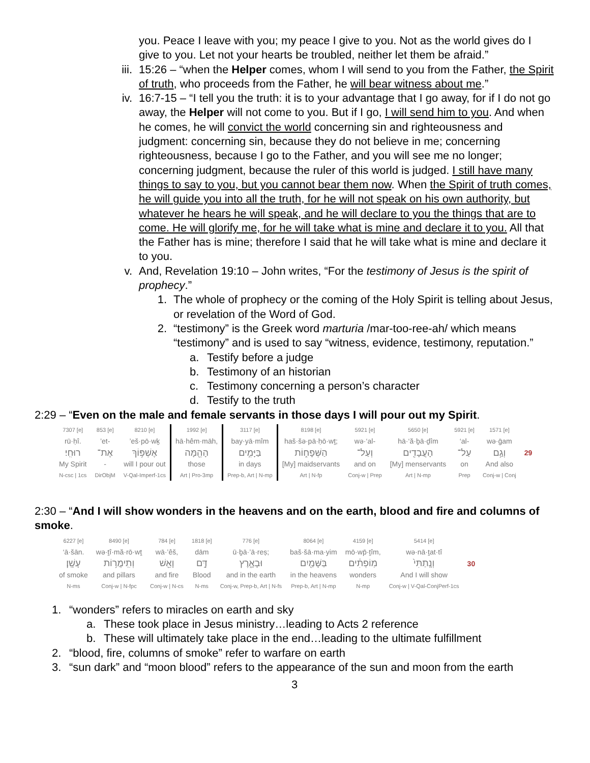you. Peace I leave with you; my peace I give to you. Not as the world gives do I give to you. Let not your hearts be troubled, neither let them be afraid.”
iii. 15:26 – “when the Helper comes, whom I will send to you from the Father, the Spirit of truth, who proceeds from the Father, he will bear witness about me.”
iv. 16:7-15 – “I tell you the truth: it is to your advantage that I go away, for if I do not go away, the Helper will not come to you. But if I go, I will send him to you. And when he comes, he will convict the world concerning sin and righteousness and judgment: concerning sin, because they do not believe in me; concerning righteousness, because I go to the Father, and you will see me no longer; concerning judgment, because the ruler of this world is judged. I still have many things to say to you, but you cannot bear them now. When the Spirit of truth comes, he will guide you into all the truth, for he will not speak on his own authority, but whatever he hears he will speak, and he will declare to you the things that are to come. He will glorify me, for he will take what is mine and declare it to you. All that the Father has is mine; therefore I said that he will take what is mine and declare it to you.
v. And, Revelation 19:10 – John writes, “For the testimony of Jesus is the spirit of prophecy.”
1. The whole of prophecy or the coming of the Holy Spirit is telling about Jesus, or revelation of the Word of God.
2. “testimony” is the Greek word marturia /mar-too-ree-ah/ which means “testimony” and is used to say “witness, evidence, testimony, reputation.”
a. Testify before a judge
b. Testimony of an historian
c. Testimony concerning a person’s character
d. Testify to the truth
2:29 – “Even on the male and female servants in those days I will pour out my Spirit.
| 7307 [e] | 853 [e] | 8210 [e] | 1992 [e] | 3117 [e] | 8198 [e] | 5921 [e] | 5650 [e] | 5921 [e] | 1571 [e] | |
| rū·ḥî. | ’et- | ’eš·pō·wḵ | hā·hêm·māh, | bay·yā·mîm | haš·šə·pā·ḥō·wṯ; | wə·‘al- | hā·‘ă·ḇā·ḏîm | ‘al- | wə·ḡam | |
| רוּחִֽי׃ | אֶת־ | אֶשְׁפּ֥וֹךְ | הָהֵ֖מָּה | בַּיָּמִ֣ים | הַשְּׁפָח֑וֹת | וְעַל־ | הָעֲבָדִ֖ים | עַל־ | וְגַ֥ם | 29 |
| My Spirit | - | will I pour out | those | in days | [My] maidservants | and on | [My] menservants | on | And also | |
| N-csc / 1cs | DirObjM | V-Qal-Imperf-1cs | Art / Pro-3mp | Prep-b, Art / N-mp | Art / N-fp | Conj-w / Prep | Art / N-mp | Prep | Conj-w / Conj | |
2:30 – “And I will show wonders in the heavens and on the earth, blood and fire and columns of smoke.
| 6227 [e] | 8490 [e] | 784 [e] | 1818 [e] | 776 [e] | 8064 [e] | 4159 [e] | 5414 [e] | |
| ‘ā·šān. | wə·ṯî·mă·rō·wṯ | wā·’êš, | dām | ū·ḇā·’ā·reṣ; | baš·šā·ma·yim | mō·wp̄·ṯîm, | wə·nā·ṯat·tî | |
| עָשָֽׁן׃ | וְתִֽימֲר֥וֹת | וָאֵ֖שׁ | דָּ֣ם | וּבָאָ֑רֶץ | בַּשָּׁמַ֖יִם | מֽוֹפְתִ֔ים | וְנָֽתַתִּי֙ | 30 |
| of smoke | and pillars | and fire | Blood | and in the earth | in the heavens | wonders | And I will show | |
| N-ms | Conj-w / N-fpc | Conj-w / N-cs | N-ms | Conj-w, Prep-b, Art / N-fs | Prep-b, Art / N-mp | N-mp | Conj-w / V-Qal-ConjPerf-1cs | |
1. “wonders” refers to miracles on earth and sky
a. These took place in Jesus ministry…leading to Acts 2 reference
b. These will ultimately take place in the end…leading to the ultimate fulfillment
2. “blood, fire, columns of smoke” refer to warfare on earth
3. “sun dark” and “moon blood” refers to the appearance of the sun and moon from the earth
3